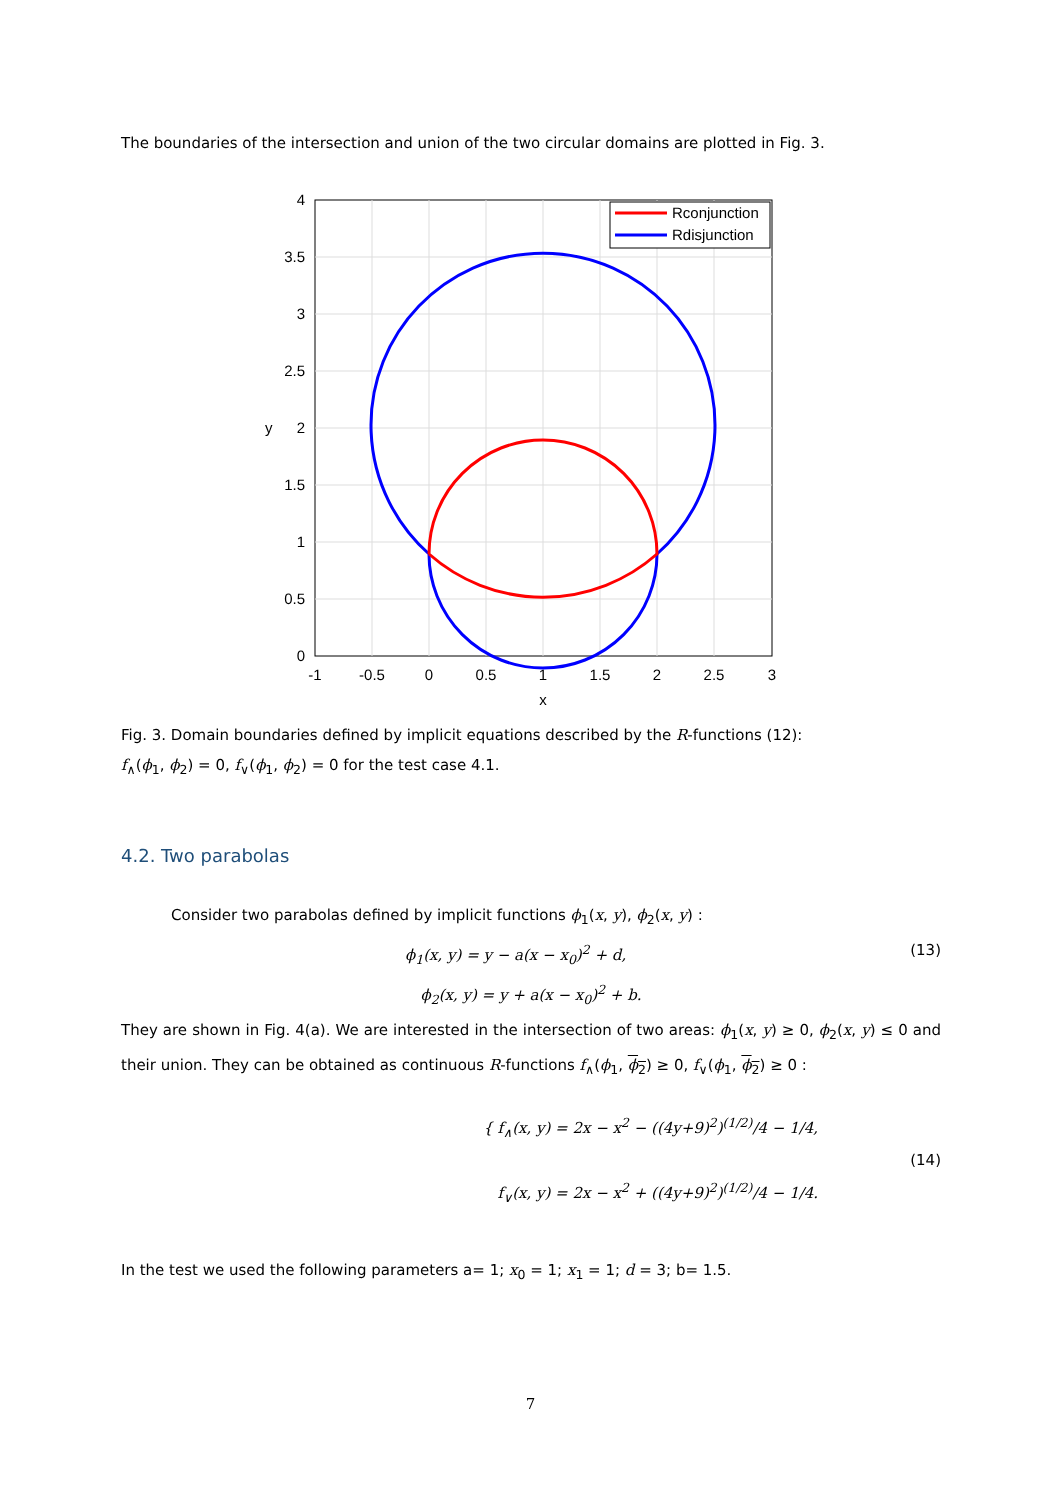The boundaries of the intersection and union of the two circular domains are plotted in Fig. 3.
Rconjunction
Rdisjunction
4
3.5
3
2.5
2
1.5
1
0.5
0
-1
-0.5
0
0.5
1
1.5
2
2.5
3
x
y
Fig. 3. Domain boundaries defined by implicit equations described by the R-functions (12):
f<sub>∧</sub>(ϕ<sub>1</sub>, ϕ<sub>2</sub>) = 0, f<sub>∨</sub>(ϕ<sub>1</sub>, ϕ<sub>2</sub>) = 0 for the test case 4.1.
4.2. Two parabolas
Consider two parabolas defined by implicit functions ϕ<sub>1</sub>(x, y), ϕ<sub>2</sub>(x, y) :
ϕ<sub>1</sub>(x, y) = y − a(x − x<sub>0</sub>)<sup>2</sup> + d, (13)
ϕ<sub>2</sub>(x, y) = y + a(x − x<sub>0</sub>)<sup>2</sup> + b.
They are shown in Fig. 4(a). We are interested in the intersection of two areas: ϕ<sub>1</sub>(x, y) ≥ 0, ϕ<sub>2</sub>(x, y) ≤ 0 and their union. They can be obtained as continuous R-functions f<sub>∧</sub>(ϕ<sub>1</sub>, ϕ<sub>2</sub>) ≥ 0, f<sub>∨</sub>(ϕ<sub>1</sub>, ϕ<sub>2</sub>) ≥ 0 :
{ f<sub>∧</sub>(x, y) = 2x − x<sup>2</sup> − ((4y+9)<sup>2</sup>)<sup>(1/2)</sup>/4 − 1/4,
f<sub>∨</sub>(x, y) = 2x − x<sup>2</sup> + ((4y+9)<sup>2</sup>)<sup>(1/2)</sup>/4 − 1/4. (14)
In the test we used the following parameters a= 1; x<sub>0</sub> = 1; x<sub>1</sub> = 1; d = 3; b= 1.5.
7